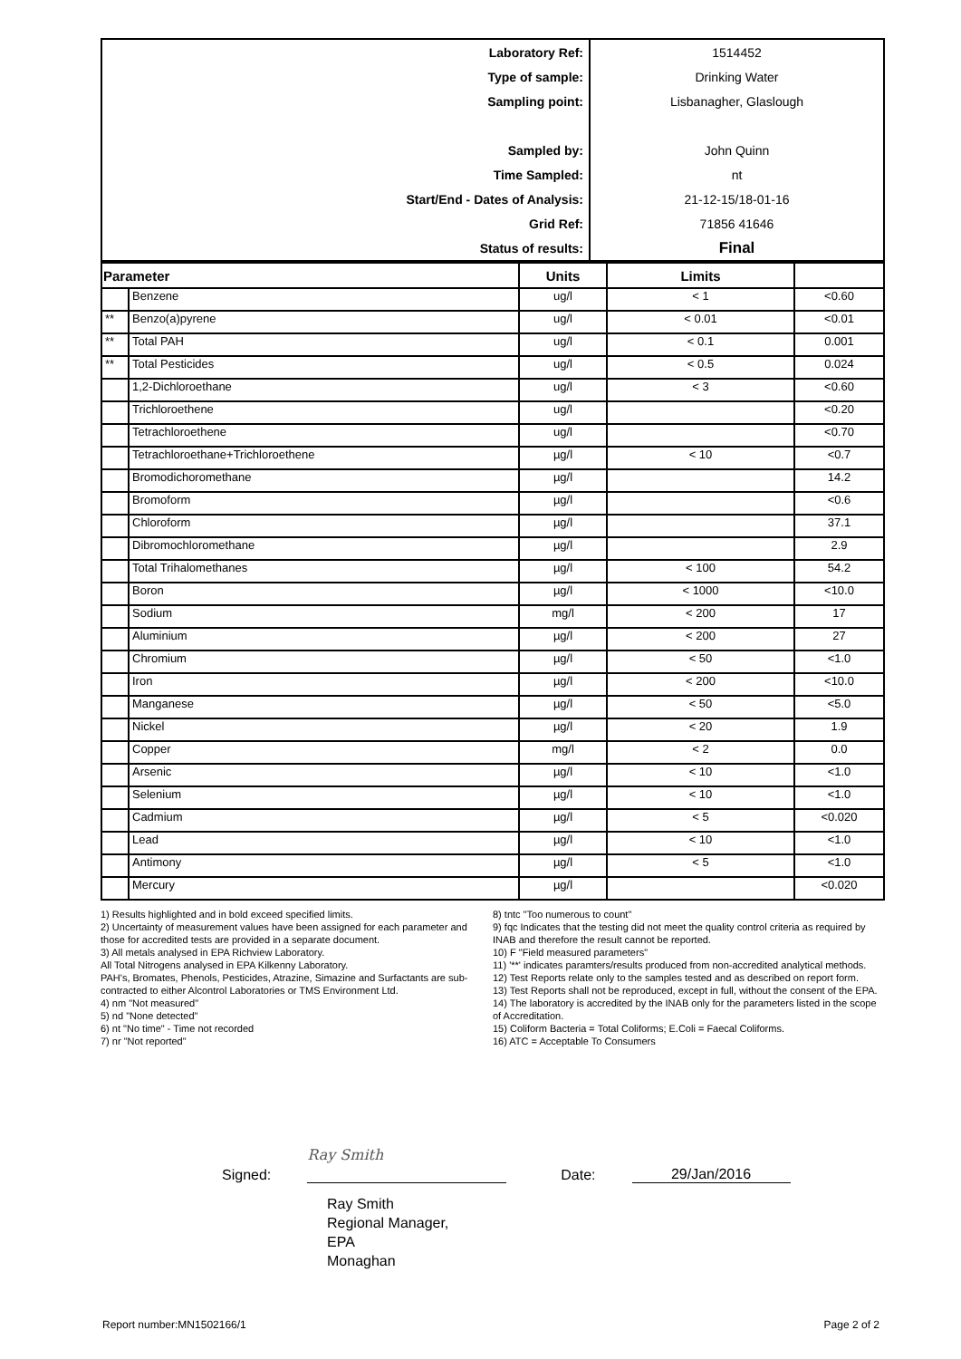| Laboratory Ref: | 1514452 |
| Type of sample: | Drinking Water |
| Sampling point: | Lisbanagher, Glaslough |
| Sampled by: | John Quinn |
| Time Sampled: | nt |
| Start/End - Dates of Analysis: | 21-12-15/18-01-16 |
| Grid Ref: | 71856 41646 |
| Status of results: | Final |
| Parameter | | Units | Limits | |
| --- | --- | --- | --- | --- |
| | Benzene | ug/l | < 1 | <0.60 |
| ** | Benzo(a)pyrene | ug/l | < 0.01 | <0.01 |
| ** | Total PAH | ug/l | < 0.1 | 0.001 |
| ** | Total Pesticides | ug/l | < 0.5 | 0.024 |
| | 1,2-Dichloroethane | ug/l | < 3 | <0.60 |
| | Trichloroethene | ug/l | | <0.20 |
| | Tetrachloroethene | ug/l | | <0.70 |
| | Tetrachloroethane+Trichloroethene | µg/l | < 10 | <0.7 |
| | Bromodichoromethane | µg/l | | 14.2 |
| | Bromoform | µg/l | | <0.6 |
| | Chloroform | µg/l | | 37.1 |
| | Dibromochloromethane | µg/l | | 2.9 |
| | Total Trihalomethanes | µg/l | < 100 | 54.2 |
| | Boron | µg/l | < 1000 | <10.0 |
| | Sodium | mg/l | < 200 | 17 |
| | Aluminium | µg/l | < 200 | 27 |
| | Chromium | µg/l | < 50 | <1.0 |
| | Iron | µg/l | < 200 | <10.0 |
| | Manganese | µg/l | < 50 | <5.0 |
| | Nickel | µg/l | < 20 | 1.9 |
| | Copper | mg/l | < 2 | 0.0 |
| | Arsenic | µg/l | < 10 | <1.0 |
| | Selenium | µg/l | < 10 | <1.0 |
| | Cadmium | µg/l | < 5 | <0.020 |
| | Lead | µg/l | < 10 | <1.0 |
| | Antimony | µg/l | < 5 | <1.0 |
| | Mercury | µg/l | | <0.020 |
1) Results highlighted and in bold exceed specified limits.
2) Uncertainty of measurement values have been assigned for each parameter and those for accredited tests are provided in a separate document.
3) All metals analysed in EPA Richview Laboratory.
All Total Nitrogens analysed in EPA Kilkenny Laboratory.
PAH's, Bromates, Phenols, Pesticides, Atrazine, Simazine and Surfactants are sub-contracted to either Alcontrol Laboratories or TMS Environment Ltd.
4) nm "Not measured"
5) nd "None detected"
6) nt "No time" - Time not recorded
7) nr "Not reported"
8) tntc "Too numerous to count"
9) fqc Indicates that the testing did not meet the quality control criteria as required by INAB and therefore the result cannot be reported.
10) F "Field measured parameters"
11) '**' indicates paramters/results produced from non-accredited analytical methods.
12) Test Reports relate only to the samples tested and as described on report form.
13) Test Reports shall not be reproduced, except in full, without the consent of the EPA.
14) The laboratory is accredited by the INAB only for the parameters listed in the scope of Accreditation.
15) Coliform Bacteria = Total Coliforms; E.Coli = Faecal Coliforms.
16) ATC = Acceptable To Consumers
Signed: Ray Smith Date: 29/Jan/2016
Ray Smith
Regional Manager,
EPA
Monaghan
Report number:MN1502166/1 Page 2 of 2